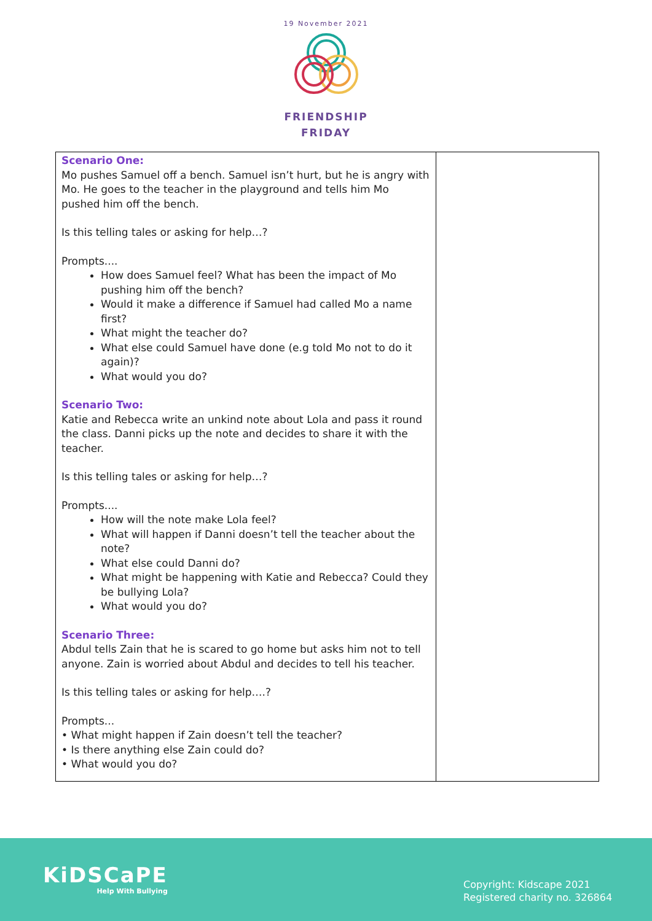19 November 2021
FRIENDSHIP
FRIDAY
| Scenario One: Mo pushes Samuel off a bench. Samuel isn’t hurt, but he is angry with Mo. He goes to the teacher in the playground and tells him Mo pushed him off the bench. Is this telling tales or asking for help…? Prompts.... How does Samuel feel? What has been the impact of Mo pushing him off the bench? Would it make a difference if Samuel had called Mo a name first? What might the teacher do? What else could Samuel have done (e.g told Mo not to do it again)? What would you do? Scenario Two: Katie and Rebecca write an unkind note about Lola and pass it round the class. Danni picks up the note and decides to share it with the teacher. Is this telling tales or asking for help…? Prompts.... How will the note make Lola feel? What will happen if Danni doesn’t tell the teacher about the note? What else could Danni do? What might be happening with Katie and Rebecca? Could they be bullying Lola? What would you do? Scenario Three: Abdul tells Zain that he is scared to go home but asks him not to tell anyone. Zain is worried about Abdul and decides to tell his teacher. Is this telling tales or asking for help….? Prompts... • What might happen if Zain doesn’t tell the teacher? • Is there anything else Zain could do? • What would you do? | |
KiDSCaPE
Help With Bullying
Copyright: Kidscape 2021
Registered charity no. 326864